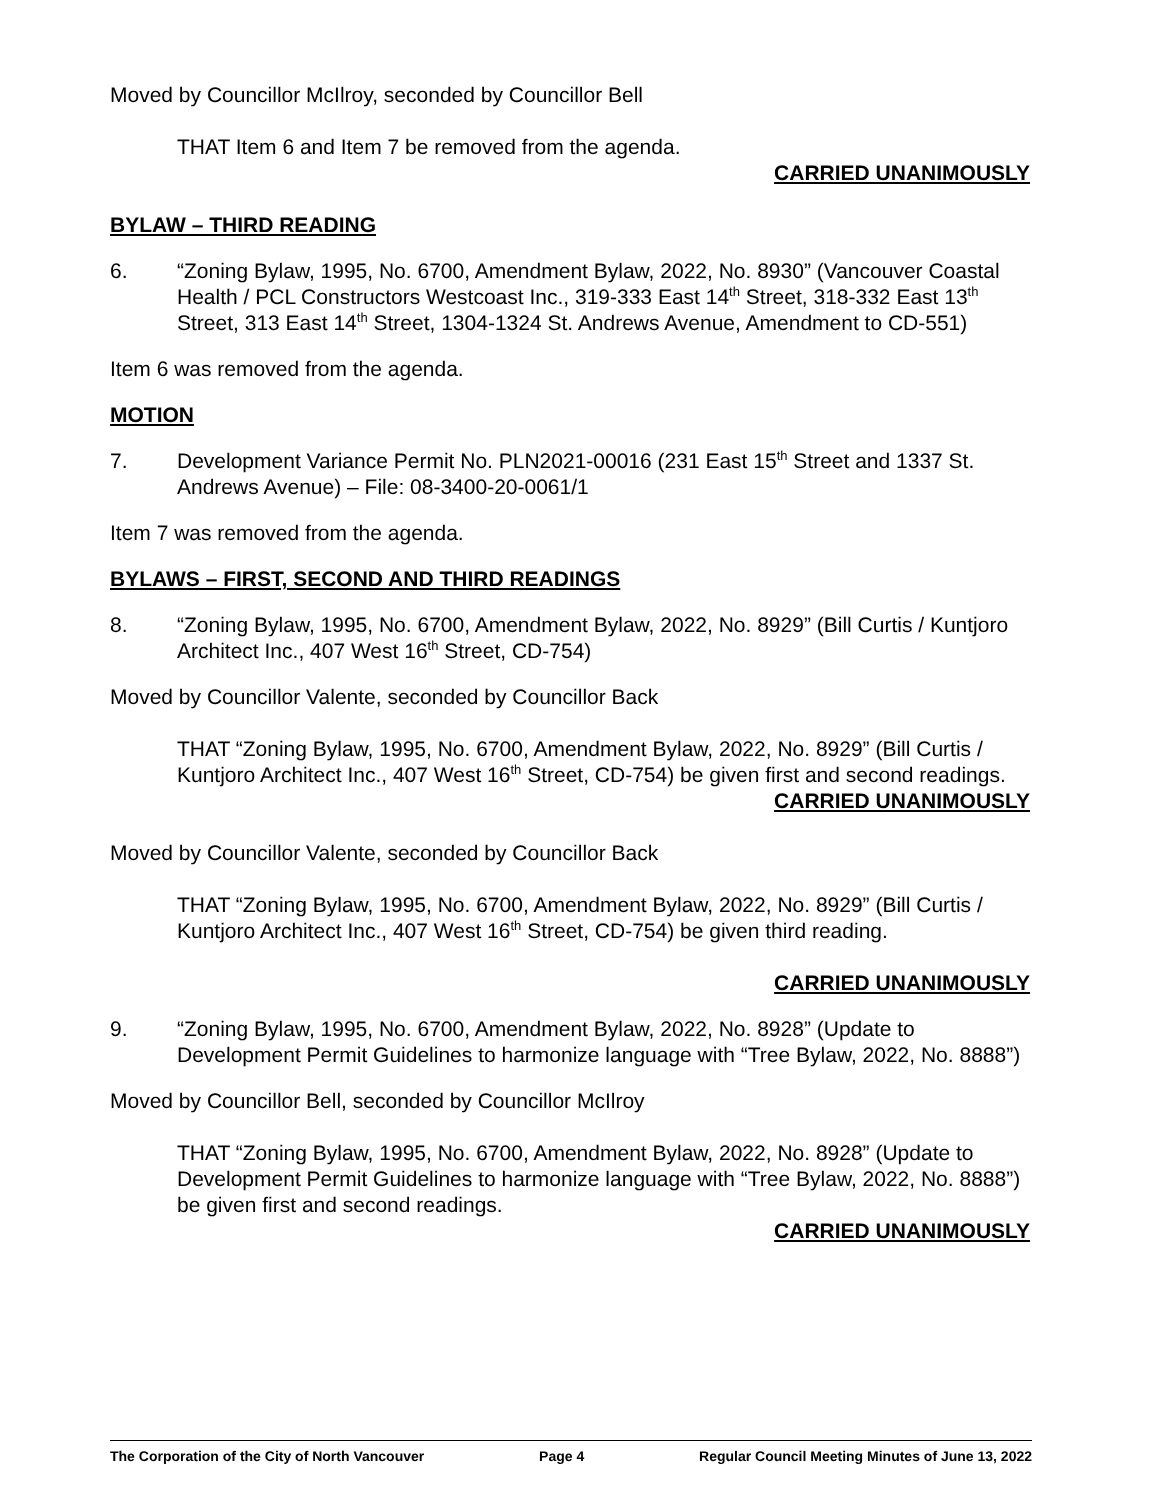Moved by Councillor McIlroy, seconded by Councillor Bell
THAT Item 6 and Item 7 be removed from the agenda.
CARRIED UNANIMOUSLY
BYLAW – THIRD READING
6. “Zoning Bylaw, 1995, No. 6700, Amendment Bylaw, 2022, No. 8930” (Vancouver Coastal Health / PCL Constructors Westcoast Inc., 319-333 East 14<sup>th</sup> Street, 318-332 East 13<sup>th</sup> Street, 313 East 14<sup>th</sup> Street, 1304-1324 St. Andrews Avenue, Amendment to CD-551)
Item 6 was removed from the agenda.
MOTION
7. Development Variance Permit No. PLN2021-00016 (231 East 15<sup>th</sup> Street and 1337 St. Andrews Avenue) – File: 08-3400-20-0061/1
Item 7 was removed from the agenda.
BYLAWS – FIRST, SECOND AND THIRD READINGS
8. “Zoning Bylaw, 1995, No. 6700, Amendment Bylaw, 2022, No. 8929” (Bill Curtis / Kuntjoro Architect Inc., 407 West 16<sup>th</sup> Street, CD-754)
Moved by Councillor Valente, seconded by Councillor Back
THAT “Zoning Bylaw, 1995, No. 6700, Amendment Bylaw, 2022, No. 8929” (Bill Curtis / Kuntjoro Architect Inc., 407 West 16<sup>th</sup> Street, CD-754) be given first and second readings.
CARRIED UNANIMOUSLY
Moved by Councillor Valente, seconded by Councillor Back
THAT “Zoning Bylaw, 1995, No. 6700, Amendment Bylaw, 2022, No. 8929” (Bill Curtis / Kuntjoro Architect Inc., 407 West 16<sup>th</sup> Street, CD-754) be given third reading.
CARRIED UNANIMOUSLY
9. “Zoning Bylaw, 1995, No. 6700, Amendment Bylaw, 2022, No. 8928” (Update to Development Permit Guidelines to harmonize language with “Tree Bylaw, 2022, No. 8888”)
Moved by Councillor Bell, seconded by Councillor McIlroy
THAT “Zoning Bylaw, 1995, No. 6700, Amendment Bylaw, 2022, No. 8928” (Update to Development Permit Guidelines to harmonize language with “Tree Bylaw, 2022, No. 8888”) be given first and second readings.
CARRIED UNANIMOUSLY
The Corporation of the City of North Vancouver Page 4 Regular Council Meeting Minutes of June 13, 2022